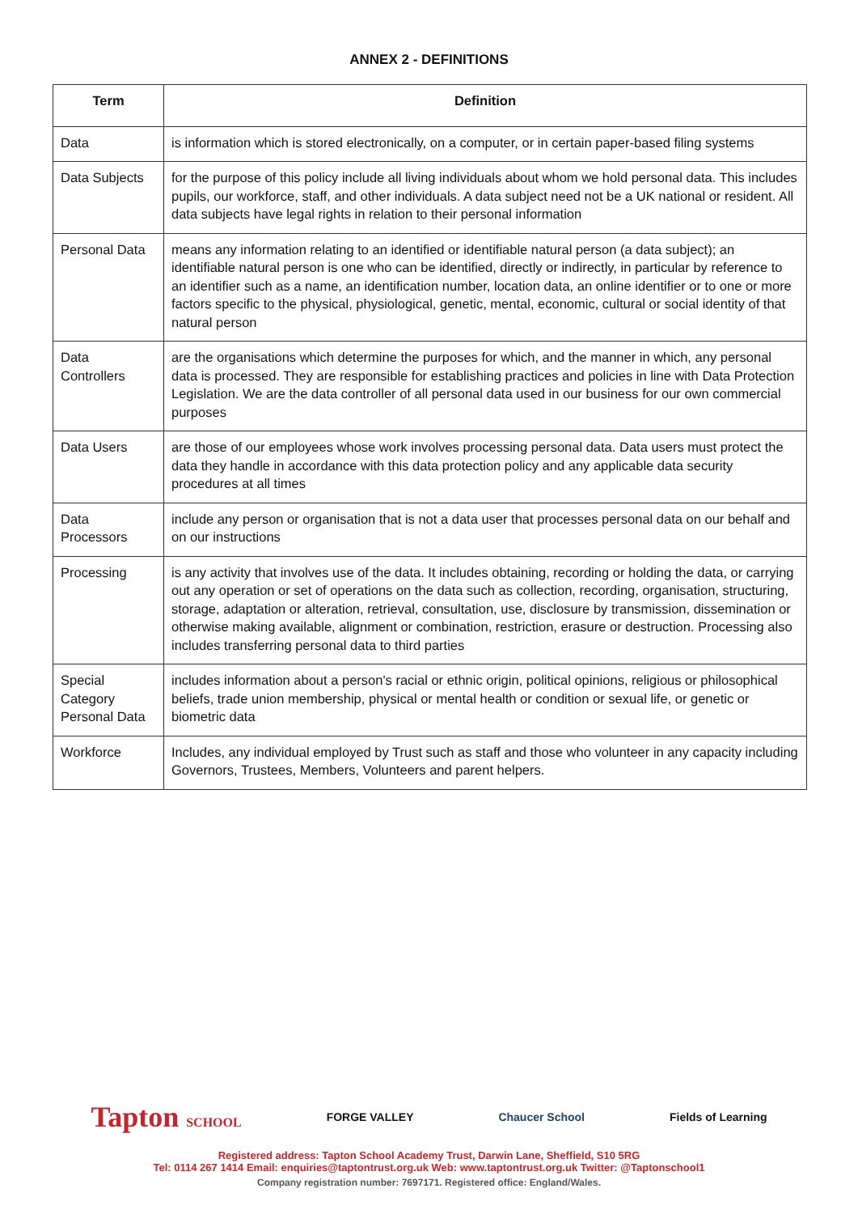ANNEX 2 - DEFINITIONS
| Term | Definition |
| --- | --- |
| Data | is information which is stored electronically, on a computer, or in certain paper-based filing systems |
| Data Subjects | for the purpose of this policy include all living individuals about whom we hold personal data. This includes pupils, our workforce, staff, and other individuals. A data subject need not be a UK national or resident. All data subjects have legal rights in relation to their personal information |
| Personal Data | means any information relating to an identified or identifiable natural person (a data subject); an identifiable natural person is one who can be identified, directly or indirectly, in particular by reference to an identifier such as a name, an identification number, location data, an online identifier or to one or more factors specific to the physical, physiological, genetic, mental, economic, cultural or social identity of that natural person |
| Data Controllers | are the organisations which determine the purposes for which, and the manner in which, any personal data is processed. They are responsible for establishing practices and policies in line with Data Protection Legislation. We are the data controller of all personal data used in our business for our own commercial purposes |
| Data Users | are those of our employees whose work involves processing personal data. Data users must protect the data they handle in accordance with this data protection policy and any applicable data security procedures at all times |
| Data Processors | include any person or organisation that is not a data user that processes personal data on our behalf and on our instructions |
| Processing | is any activity that involves use of the data. It includes obtaining, recording or holding the data, or carrying out any operation or set of operations on the data such as collection, recording, organisation, structuring, storage, adaptation or alteration, retrieval, consultation, use, disclosure by transmission, dissemination or otherwise making available, alignment or combination, restriction, erasure or destruction. Processing also includes transferring personal data to third parties |
| Special Category Personal Data | includes information about a person's racial or ethnic origin, political opinions, religious or philosophical beliefs, trade union membership, physical or mental health or condition or sexual life, or genetic or biometric data |
| Workforce | Includes, any individual employed by Trust such as staff and those who volunteer in any capacity including Governors, Trustees, Members, Volunteers and parent helpers. |
Tapton SCHOOL FORGE VALLEY Chaucer School Fields of Learning
Registered address: Tapton School Academy Trust, Darwin Lane, Sheffield, S10 5RG
Tel: 0114 267 1414 Email: enquiries@taptontrust.org.uk Web: www.taptontrust.org.uk Twitter: @Taptonschool1
Company registration number: 7697171. Registered office: England/Wales.